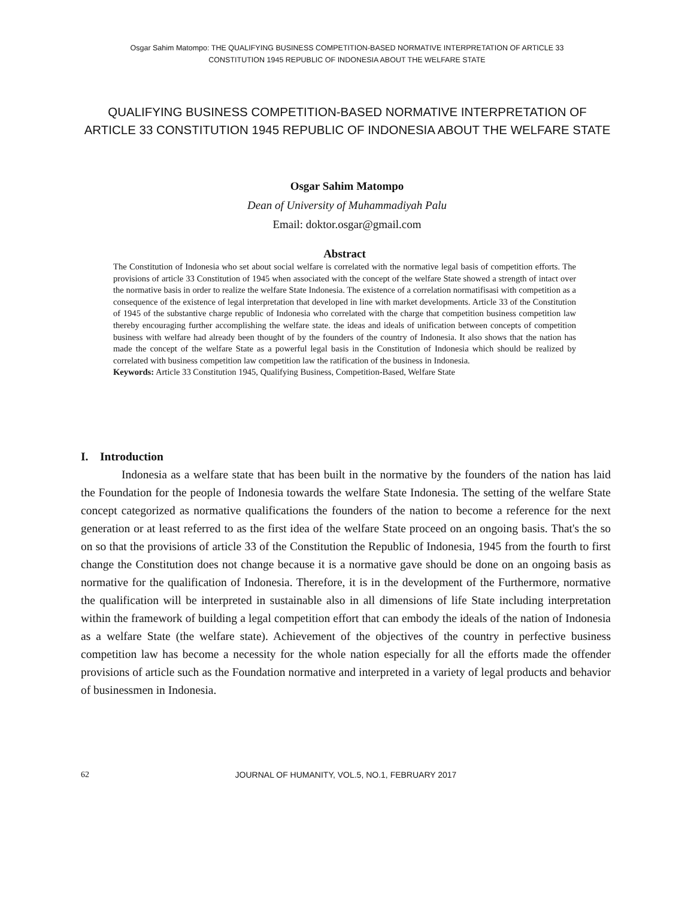Osgar Sahim Matompo: THE QUALIFYING BUSINESS COMPETITION-BASED NORMATIVE INTERPRETATION OF ARTICLE 33
CONSTITUTION 1945 REPUBLIC OF INDONESIA ABOUT THE WELFARE STATE
QUALIFYING BUSINESS COMPETITION-BASED NORMATIVE INTERPRETATION OF ARTICLE 33 CONSTITUTION 1945 REPUBLIC OF INDONESIA ABOUT THE WELFARE STATE
Osgar Sahim Matompo
Dean of University of Muhammadiyah Palu
Email: doktor.osgar@gmail.com
Abstract
The Constitution of Indonesia who set about social welfare is correlated with the normative legal basis of competition efforts. The provisions of article 33 Constitution of 1945 when associated with the concept of the welfare State showed a strength of intact over the normative basis in order to realize the welfare State Indonesia. The existence of a correlation normatifisasi with competition as a consequence of the existence of legal interpretation that developed in line with market developments. Article 33 of the Constitution of 1945 of the substantive charge republic of Indonesia who correlated with the charge that competition business competition law thereby encouraging further accomplishing the welfare state. the ideas and ideals of unification between concepts of competition business with welfare had already been thought of by the founders of the country of Indonesia. It also shows that the nation has made the concept of the welfare State as a powerful legal basis in the Constitution of Indonesia which should be realized by correlated with business competition law competition law the ratification of the business in Indonesia.
Keywords: Article 33 Constitution 1945, Qualifying Business, Competition-Based, Welfare State
I. Introduction
Indonesia as a welfare state that has been built in the normative by the founders of the nation has laid the Foundation for the people of Indonesia towards the welfare State Indonesia. The setting of the welfare State concept categorized as normative qualifications the founders of the nation to become a reference for the next generation or at least referred to as the first idea of the welfare State proceed on an ongoing basis. That's the so on so that the provisions of article 33 of the Constitution the Republic of Indonesia, 1945 from the fourth to first change the Constitution does not change because it is a normative gave should be done on an ongoing basis as normative for the qualification of Indonesia. Therefore, it is in the development of the Furthermore, normative the qualification will be interpreted in sustainable also in all dimensions of life State including interpretation within the framework of building a legal competition effort that can embody the ideals of the nation of Indonesia as a welfare State (the welfare state). Achievement of the objectives of the country in perfective business competition law has become a necessity for the whole nation especially for all the efforts made the offender provisions of article such as the Foundation normative and interpreted in a variety of legal products and behavior of businessmen in Indonesia.
62
JOURNAL OF HUMANITY, VOL.5, NO.1, FEBRUARY 2017